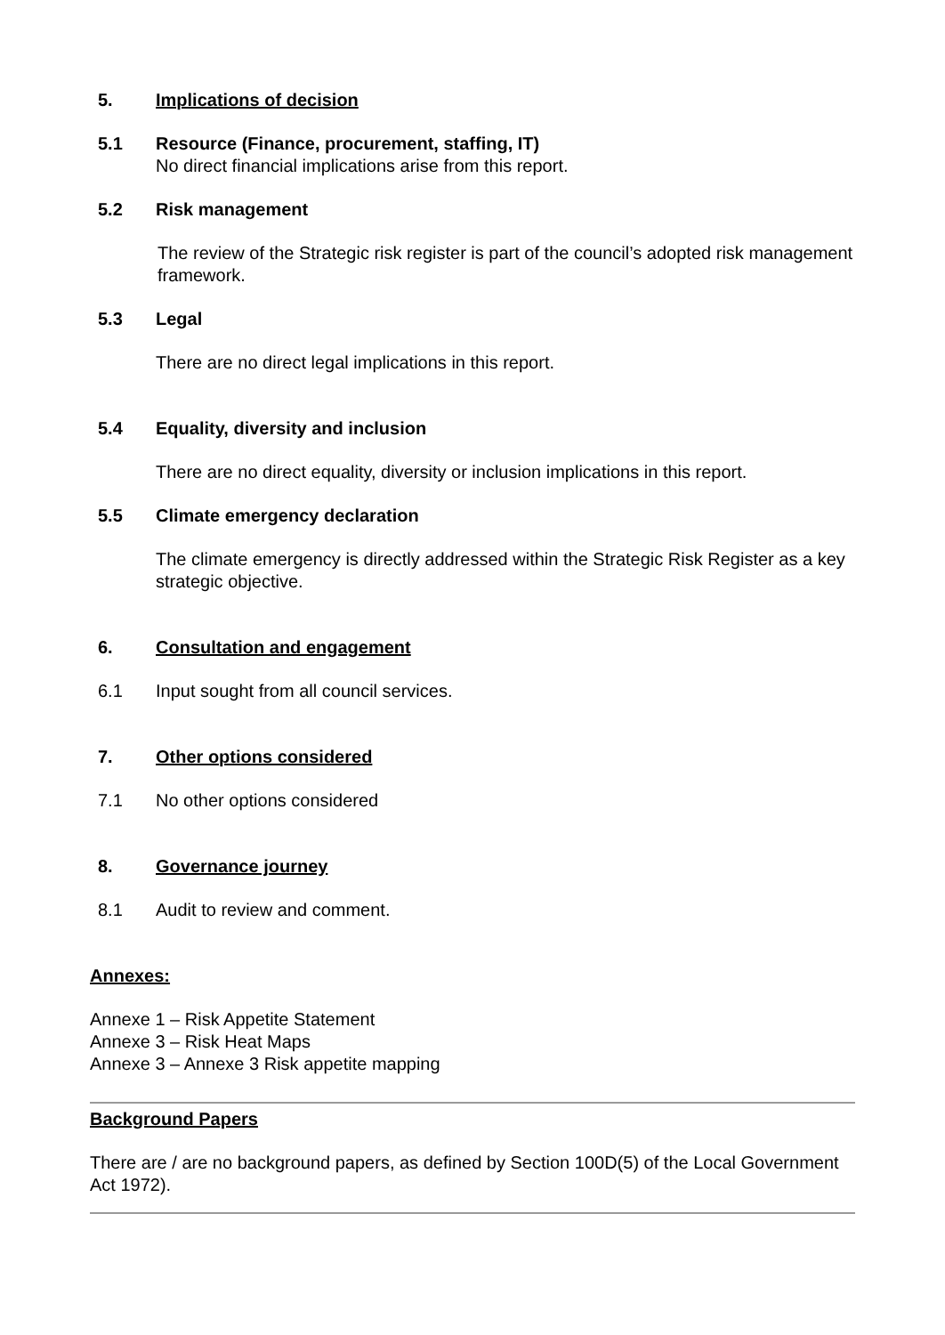5. Implications of decision
5.1 Resource (Finance, procurement, staffing, IT)
No direct financial implications arise from this report.
5.2 Risk management
The review of the Strategic risk register is part of the council’s adopted risk management framework.
5.3 Legal
There are no direct legal implications in this report.
5.4 Equality, diversity and inclusion
There are no direct equality, diversity or inclusion implications in this report.
5.5 Climate emergency declaration
The climate emergency is directly addressed within the Strategic Risk Register as a key strategic objective.
6. Consultation and engagement
6.1 Input sought from all council services.
7. Other options considered
7.1 No other options considered
8. Governance journey
8.1 Audit to review and comment.
Annexes:
Annexe 1 – Risk Appetite Statement
Annexe 3 – Risk Heat Maps
Annexe 3 – Annexe 3 Risk appetite mapping
Background Papers
There are / are no background papers, as defined by Section 100D(5) of the Local Government Act 1972).